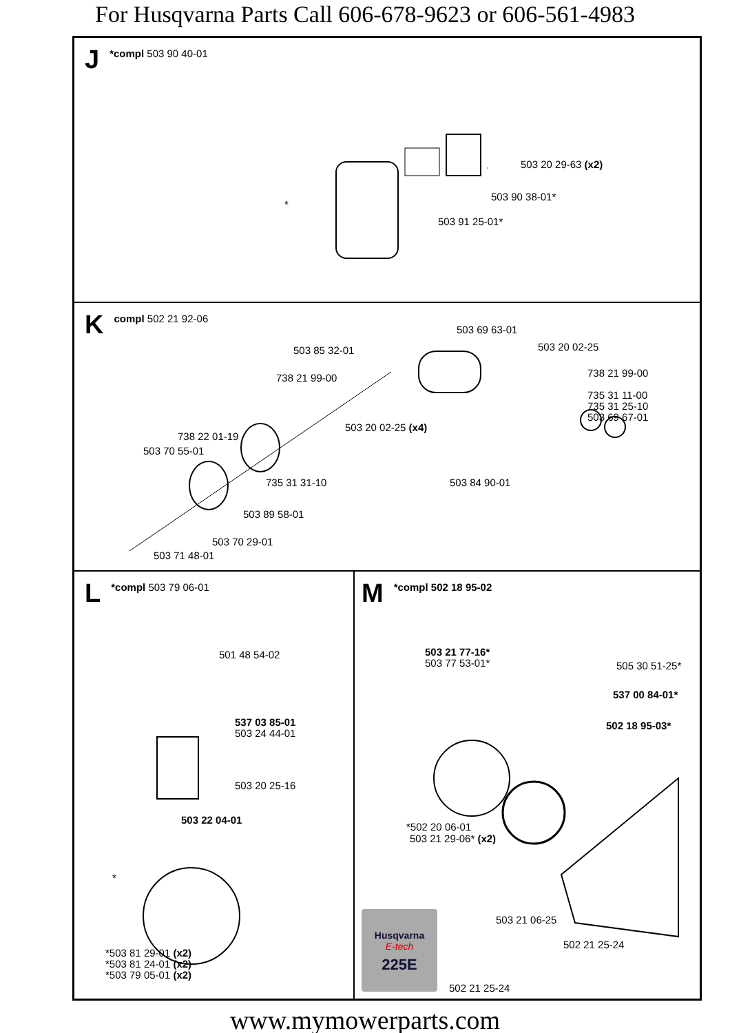For Husqvarna Parts Call 606-678-9623 or 606-561-4983
J *compl 503 90 40-01
503 20 29-63 (x2)
503 90 38-01*
503 91 25-01*
*
Kcompl 502 21 92-06
503 69 63-01
503 85 32-01 503 20 02-25
738 21 99-00 738 21 99-00
735 31 11-00
735 31 25-10
503 69 67-01
503 20 02-25 (x4)
738 22 01-19
503 70 55-01
735 31 31-10 503 84 90-01
503 89 58-01
503 70 29-01
503 71 48-01
L *compl 503 79 06-01
501 48 54-02
537 03 85-01
503 24 44-01
503 20 25-16
503 22 04-01
*
*503 81 29-01 (x2)
*503 81 24-01 (x2)
*503 79 05-01 (x2)
M *compl 502 18 95-02
503 21 77-16*
503 77 53-01* 505 30 51-25*
537 00 84-01*
502 18 95-03*
*502 20 06-01
503 21 29-06* (x2)
503 21 06-25
502 21 25-24
Husqvarna
E-tech
225E
502 21 25-24
www.mymowerparts.com